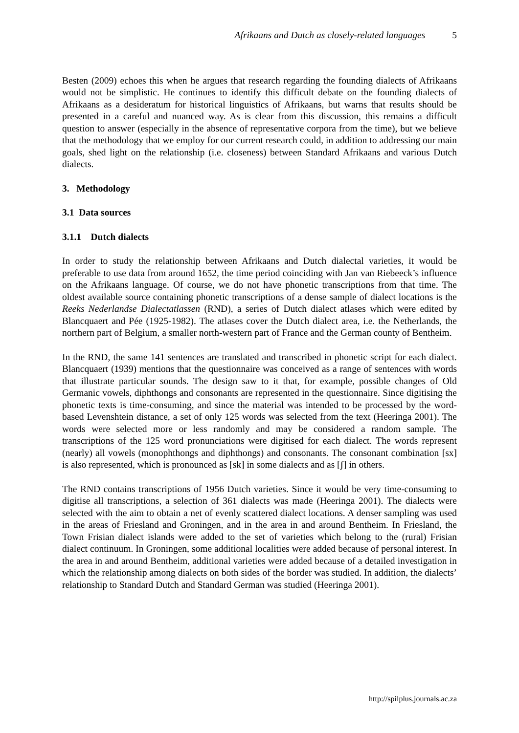Afrikaans and Dutch as closely-related languages 5
Besten (2009) echoes this when he argues that research regarding the founding dialects of Afrikaans would not be simplistic. He continues to identify this difficult debate on the founding dialects of Afrikaans as a desideratum for historical linguistics of Afrikaans, but warns that results should be presented in a careful and nuanced way. As is clear from this discussion, this remains a difficult question to answer (especially in the absence of representative corpora from the time), but we believe that the methodology that we employ for our current research could, in addition to addressing our main goals, shed light on the relationship (i.e. closeness) between Standard Afrikaans and various Dutch dialects.
3. Methodology
3.1 Data sources
3.1.1 Dutch dialects
In order to study the relationship between Afrikaans and Dutch dialectal varieties, it would be preferable to use data from around 1652, the time period coinciding with Jan van Riebeeck’s influence on the Afrikaans language. Of course, we do not have phonetic transcriptions from that time. The oldest available source containing phonetic transcriptions of a dense sample of dialect locations is the Reeks Nederlandse Dialectatlassen (RND), a series of Dutch dialect atlases which were edited by Blancquaert and Pée (1925-1982). The atlases cover the Dutch dialect area, i.e. the Netherlands, the northern part of Belgium, a smaller north-western part of France and the German county of Bentheim.
In the RND, the same 141 sentences are translated and transcribed in phonetic script for each dialect. Blancquaert (1939) mentions that the questionnaire was conceived as a range of sentences with words that illustrate particular sounds. The design saw to it that, for example, possible changes of Old Germanic vowels, diphthongs and consonants are represented in the questionnaire. Since digitising the phonetic texts is time-consuming, and since the material was intended to be processed by the word-based Levenshtein distance, a set of only 125 words was selected from the text (Heeringa 2001). The words were selected more or less randomly and may be considered a random sample. The transcriptions of the 125 word pronunciations were digitised for each dialect. The words represent (nearly) all vowels (monophthongs and diphthongs) and consonants. The consonant combination [sx] is also represented, which is pronounced as [sk] in some dialects and as [ʃ] in others.
The RND contains transcriptions of 1956 Dutch varieties. Since it would be very time-consuming to digitise all transcriptions, a selection of 361 dialects was made (Heeringa 2001). The dialects were selected with the aim to obtain a net of evenly scattered dialect locations. A denser sampling was used in the areas of Friesland and Groningen, and in the area in and around Bentheim. In Friesland, the Town Frisian dialect islands were added to the set of varieties which belong to the (rural) Frisian dialect continuum. In Groningen, some additional localities were added because of personal interest. In the area in and around Bentheim, additional varieties were added because of a detailed investigation in which the relationship among dialects on both sides of the border was studied. In addition, the dialects’ relationship to Standard Dutch and Standard German was studied (Heeringa 2001).
http://spilplus.journals.ac.za